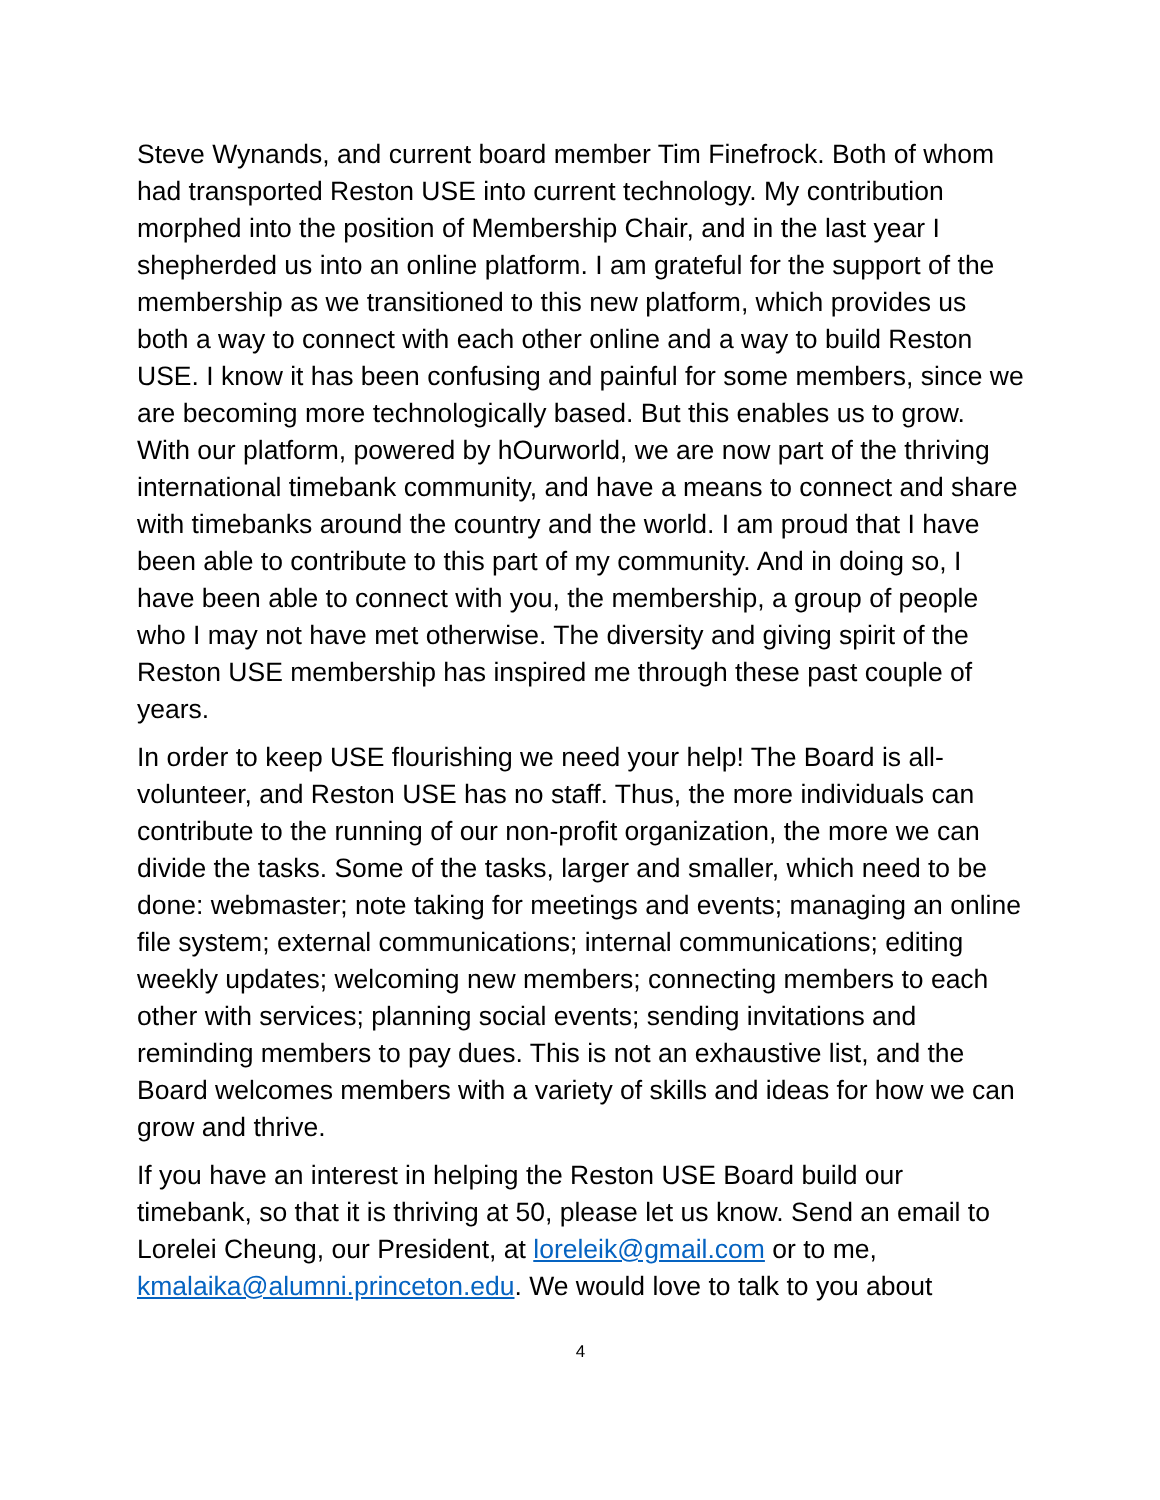Steve Wynands, and current board member Tim Finefrock. Both of whom had transported Reston USE into current technology. My contribution morphed into the position of Membership Chair, and in the last year I shepherded us into an online platform. I am grateful for the support of the membership as we transitioned to this new platform, which provides us both a way to connect with each other online and a way to build Reston USE. I know it has been confusing and painful for some members, since we are becoming more technologically based. But this enables us to grow. With our platform, powered by hOurworld, we are now part of the thriving international timebank community, and have a means to connect and share with timebanks around the country and the world. I am proud that I have been able to contribute to this part of my community. And in doing so, I have been able to connect with you, the membership, a group of people who I may not have met otherwise. The diversity and giving spirit of the Reston USE membership has inspired me through these past couple of years.
In order to keep USE flourishing we need your help! The Board is all-volunteer, and Reston USE has no staff. Thus, the more individuals can contribute to the running of our non-profit organization, the more we can divide the tasks. Some of the tasks, larger and smaller, which need to be done: webmaster; note taking for meetings and events; managing an online file system; external communications; internal communications; editing weekly updates; welcoming new members; connecting members to each other with services; planning social events; sending invitations and reminding members to pay dues. This is not an exhaustive list, and the Board welcomes members with a variety of skills and ideas for how we can grow and thrive.
If you have an interest in helping the Reston USE Board build our timebank, so that it is thriving at 50, please let us know. Send an email to Lorelei Cheung, our President, at loreleik@gmail.com or to me, kmalaika@alumni.princeton.edu. We would love to talk to you about
4